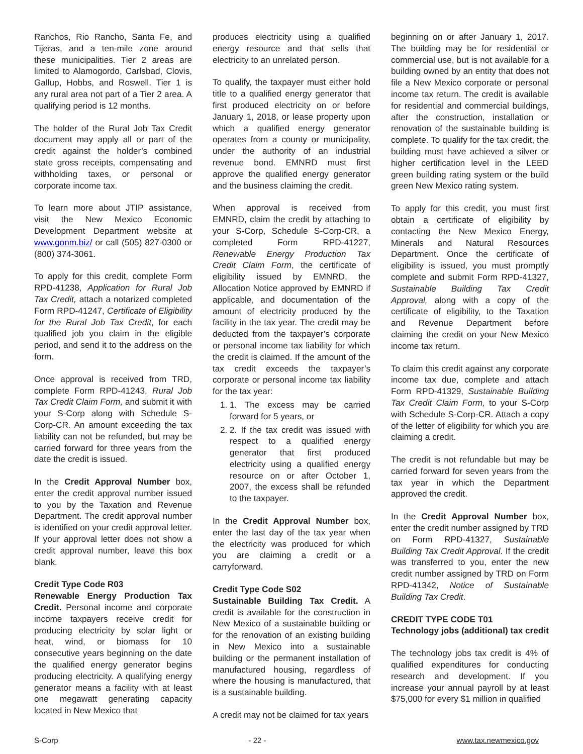Ranchos, Rio Rancho, Santa Fe, and Tijeras, and a ten-mile zone around these municipalities. Tier 2 areas are limited to Alamogordo, Carlsbad, Clovis, Gallup, Hobbs, and Roswell. Tier 1 is any rural area not part of a Tier 2 area. A qualifying period is 12 months.
The holder of the Rural Job Tax Credit document may apply all or part of the credit against the holder’s combined state gross receipts, compensating and withholding taxes, or personal or corporate income tax.
To learn more about JTIP assistance, visit the New Mexico Economic Development Department website at www.gonm.biz/ or call (505) 827-0300 or (800) 374-3061.
To apply for this credit, complete Form RPD-41238, Application for Rural Job Tax Credit, attach a notarized completed Form RPD-41247, Certificate of Eligibility for the Rural Job Tax Credit, for each qualified job you claim in the eligible period, and send it to the address on the form.
Once approval is received from TRD, complete Form RPD-41243, Rural Job Tax Credit Claim Form, and submit it with your S-Corp along with Schedule S-Corp-CR. An amount exceeding the tax liability can not be refunded, but may be carried forward for three years from the date the credit is issued.
In the Credit Approval Number box, enter the credit approval number issued to you by the Taxation and Revenue Department. The credit approval number is identified on your credit approval letter. If your approval letter does not show a credit approval number, leave this box blank.
Credit Type Code R03
Renewable Energy Production Tax Credit. Personal income and corporate income taxpayers receive credit for producing electricity by solar light or heat, wind, or biomass for 10 consecutive years beginning on the date the qualified energy generator begins producing electricity. A qualifying energy generator means a facility with at least one megawatt generating capacity located in New Mexico that
produces electricity using a qualified energy resource and that sells that electricity to an unrelated person.
To qualify, the taxpayer must either hold title to a qualified energy generator that first produced electricity on or before January 1, 2018, or lease property upon which a qualified energy generator operates from a county or municipality, under the authority of an industrial revenue bond. EMNRD must first approve the qualified energy generator and the business claiming the credit.
When approval is received from EMNRD, claim the credit by attaching to your S-Corp, Schedule S-Corp-CR, a completed Form RPD-41227, Renewable Energy Production Tax Credit Claim Form, the certificate of eligibility issued by EMNRD, the Allocation Notice approved by EMNRD if applicable, and documentation of the amount of electricity produced by the facility in the tax year. The credit may be deducted from the taxpayer’s corporate or personal income tax liability for which the credit is claimed. If the amount of the tax credit exceeds the taxpayer’s corporate or personal income tax liability for the tax year:
1. 1. The excess may be carried forward for 5 years, or
2. 2. If the tax credit was issued with respect to a qualified energy generator that first produced electricity using a qualified energy resource on or after October 1, 2007, the excess shall be refunded to the taxpayer.
In the Credit Approval Number box, enter the last day of the tax year when the electricity was produced for which you are claiming a credit or a carryforward.
Credit Type Code S02
Sustainable Building Tax Credit. A credit is available for the construction in New Mexico of a sustainable building or for the renovation of an existing building in New Mexico into a sustainable building or the permanent installation of manufactured housing, regardless of where the housing is manufactured, that is a sustainable building.
A credit may not be claimed for tax years
beginning on or after January 1, 2017. The building may be for residential or commercial use, but is not available for a building owned by an entity that does not file a New Mexico corporate or personal income tax return. The credit is available for residential and commercial buildings, after the construction, installation or renovation of the sustainable building is complete. To qualify for the tax credit, the building must have achieved a silver or higher certification level in the LEED green building rating system or the build green New Mexico rating system.
To apply for this credit, you must first obtain a certificate of eligibility by contacting the New Mexico Energy, Minerals and Natural Resources Department. Once the certificate of eligibility is issued, you must promptly complete and submit Form RPD-41327, Sustainable Building Tax Credit Approval, along with a copy of the certificate of eligibility, to the Taxation and Revenue Department before claiming the credit on your New Mexico income tax return.
To claim this credit against any corporate income tax due, complete and attach Form RPD-41329, Sustainable Building Tax Credit Claim Form, to your S-Corp with Schedule S-Corp-CR. Attach a copy of the letter of eligibility for which you are claiming a credit.
The credit is not refundable but may be carried forward for seven years from the tax year in which the Department approved the credit.
In the Credit Approval Number box, enter the credit number assigned by TRD on Form RPD-41327, Sustainable Building Tax Credit Approval. If the credit was transferred to you, enter the new credit number assigned by TRD on Form RPD-41342, Notice of Sustainable Building Tax Credit.
CREDIT TYPE CODE T01
Technology jobs (additional) tax credit
The technology jobs tax credit is 4% of qualified expenditures for conducting research and development. If you increase your annual payroll by at least $75,000 for every $1 million in qualified
S-Corp - 22 - www.tax.newmexico.gov